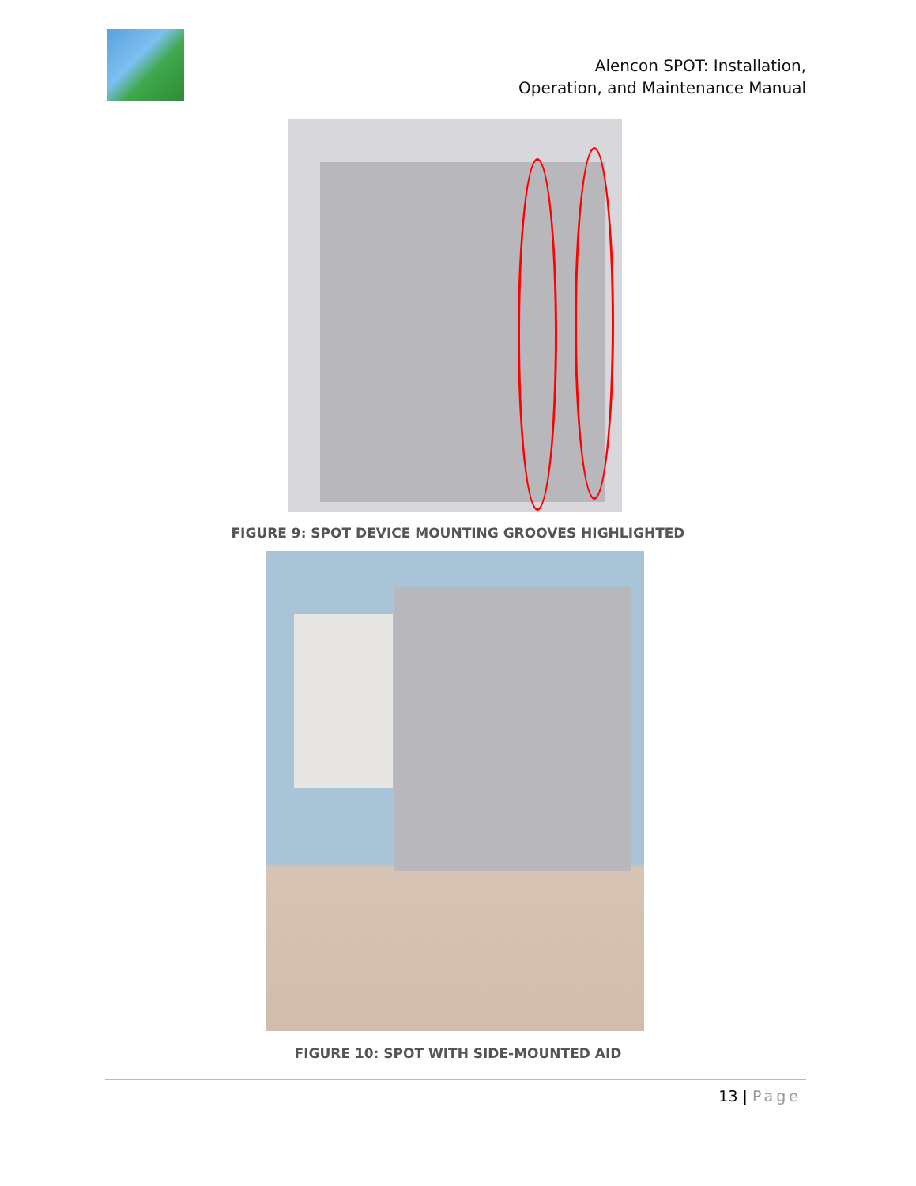Alencon SPOT: Installation,
Operation, and Maintenance Manual
FIGURE 9: SPOT DEVICE MOUNTING GROOVES HIGHLIGHTED
FIGURE 10: SPOT WITH SIDE-MOUNTED AID
13 | Page